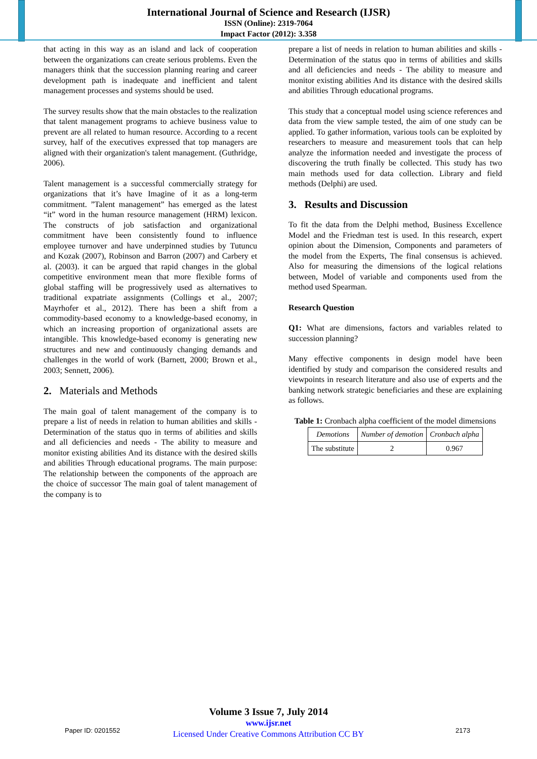International Journal of Science and Research (IJSR)
ISSN (Online): 2319-7064
Impact Factor (2012): 3.358
that acting in this way as an island and lack of cooperation between the organizations can create serious problems. Even the managers think that the succession planning rearing and career development path is inadequate and inefficient and talent management processes and systems should be used.
The survey results show that the main obstacles to the realization that talent management programs to achieve business value to prevent are all related to human resource. According to a recent survey, half of the executives expressed that top managers are aligned with their organization's talent management. (Guthridge, 2006).
Talent management is a successful commercially strategy for organizations that it’s have Imagine of it as a long-term commitment. ”Talent management” has emerged as the latest “it” word in the human resource management (HRM) lexicon. The constructs of job satisfaction and organizational commitment have been consistently found to influence employee turnover and have underpinned studies by Tutuncu and Kozak (2007), Robinson and Barron (2007) and Carbery et al. (2003). it can be argued that rapid changes in the global competitive environment mean that more flexible forms of global staffing will be progressively used as alternatives to traditional expatriate assignments (Collings et al., 2007; Mayrhofer et al., 2012). There has been a shift from a commodity-based economy to a knowledge-based economy, in which an increasing proportion of organizational assets are intangible. This knowledge-based economy is generating new structures and new and continuously changing demands and challenges in the world of work (Barnett, 2000; Brown et al., 2003; Sennett, 2006).
2. Materials and Methods
The main goal of talent management of the company is to prepare a list of needs in relation to human abilities and skills -Determination of the status quo in terms of abilities and skills and all deficiencies and needs - The ability to measure and monitor existing abilities And its distance with the desired skills and abilities Through educational programs. The main purpose: The relationship between the components of the approach are the choice of successor The main goal of talent management of the company is to
prepare a list of needs in relation to human abilities and skills -Determination of the status quo in terms of abilities and skills and all deficiencies and needs - The ability to measure and monitor existing abilities And its distance with the desired skills and abilities Through educational programs.
This study that a conceptual model using science references and data from the view sample tested, the aim of one study can be applied. To gather information, various tools can be exploited by researchers to measure and measurement tools that can help analyze the information needed and investigate the process of discovering the truth finally be collected. This study has two main methods used for data collection. Library and field methods (Delphi) are used.
3. Results and Discussion
To fit the data from the Delphi method, Business Excellence Model and the Friedman test is used. In this research, expert opinion about the Dimension, Components and parameters of the model from the Experts, The final consensus is achieved. Also for measuring the dimensions of the logical relations between, Model of variable and components used from the method used Spearman.
Research Question
Q1: What are dimensions, factors and variables related to succession planning?
Many effective components in design model have been identified by study and comparison the considered results and viewpoints in research literature and also use of experts and the banking network strategic beneficiaries and these are explaining as follows.
Table 1: Cronbach alpha coefficient of the model dimensions
| Demotions | Number of demotion | Cronbach alpha |
| --- | --- | --- |
| The substitute | 2 | 0.967 |
Volume 3 Issue 7, July 2014
www.ijsr.net
Licensed Under Creative Commons Attribution CC BY
Paper ID: 0201552 2173